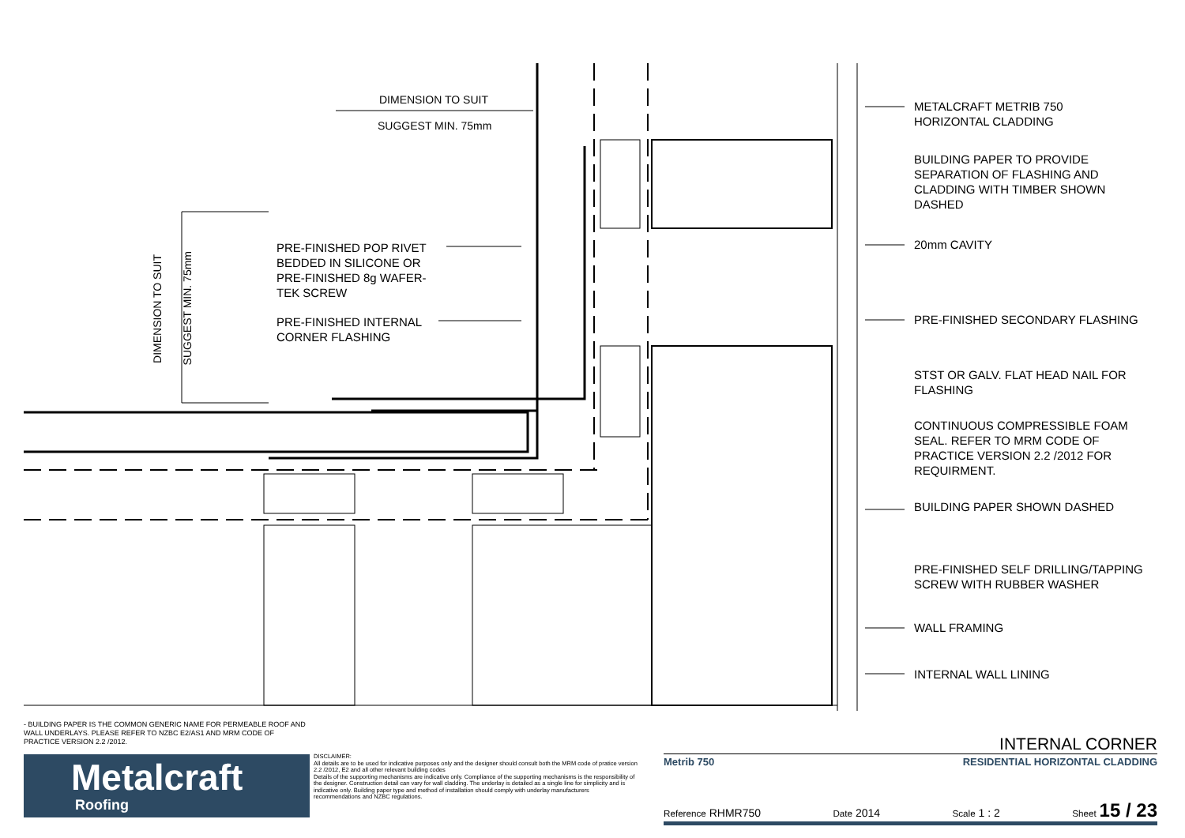DIMENSION TO SUIT
SUGGEST MIN. 75mm
DIMENSION TO SUIT
SUGGEST MIN. 75mm
PRE-FINISHED POP RIVET
BEDDED IN SILICONE OR
PRE-FINISHED 8g WAFER-
TEK SCREW
PRE-FINISHED INTERNAL
CORNER FLASHING
METALCRAFT METRIB 750
HORIZONTAL CLADDING
BUILDING PAPER TO PROVIDE
SEPARATION OF FLASHING AND
CLADDING WITH TIMBER SHOWN
DASHED
20mm CAVITY
PRE-FINISHED SECONDARY FLASHING
STST OR GALV. FLAT HEAD NAIL FOR
FLASHING
CONTINUOUS COMPRESSIBLE FOAM
SEAL. REFER TO MRM CODE OF
PRACTICE VERSION 2.2 /2012 FOR
REQUIRMENT.
BUILDING PAPER SHOWN DASHED
PRE-FINISHED SELF DRILLING/TAPPING
SCREW WITH RUBBER WASHER
WALL FRAMING
INTERNAL WALL LINING
- BUILDING PAPER IS THE COMMON GENERIC NAME FOR PERMEABLE ROOF AND WALL UNDERLAYS. PLEASE REFER TO NZBC E2/AS1 AND MRM CODE OF PRACTICE VERSION 2.2 /2012.
Metalcraft
Roofing
DISCLAIMER:
All details are to be used for indicative purposes only and the designer should consult both the MRM code of pratice version 2.2 /2012, E2 and all other relevant building codes
Details of the supporting mechanisms are indicative only. Compliance of the supporting mechanisms is the responsibility of the designer. Construction detail can vary for wall cladding. The underlay is detailed as a single line for simplicity and is indicative only. Building paper type and method of installation should comply with underlay manufacturers recommendations and NZBC regulations.
INTERNAL CORNER
Metrib 750 RESIDENTIAL HORIZONTAL CLADDING
Reference RHMR750 Date 2014 Scale 1 : 2 Sheet 15 / 23